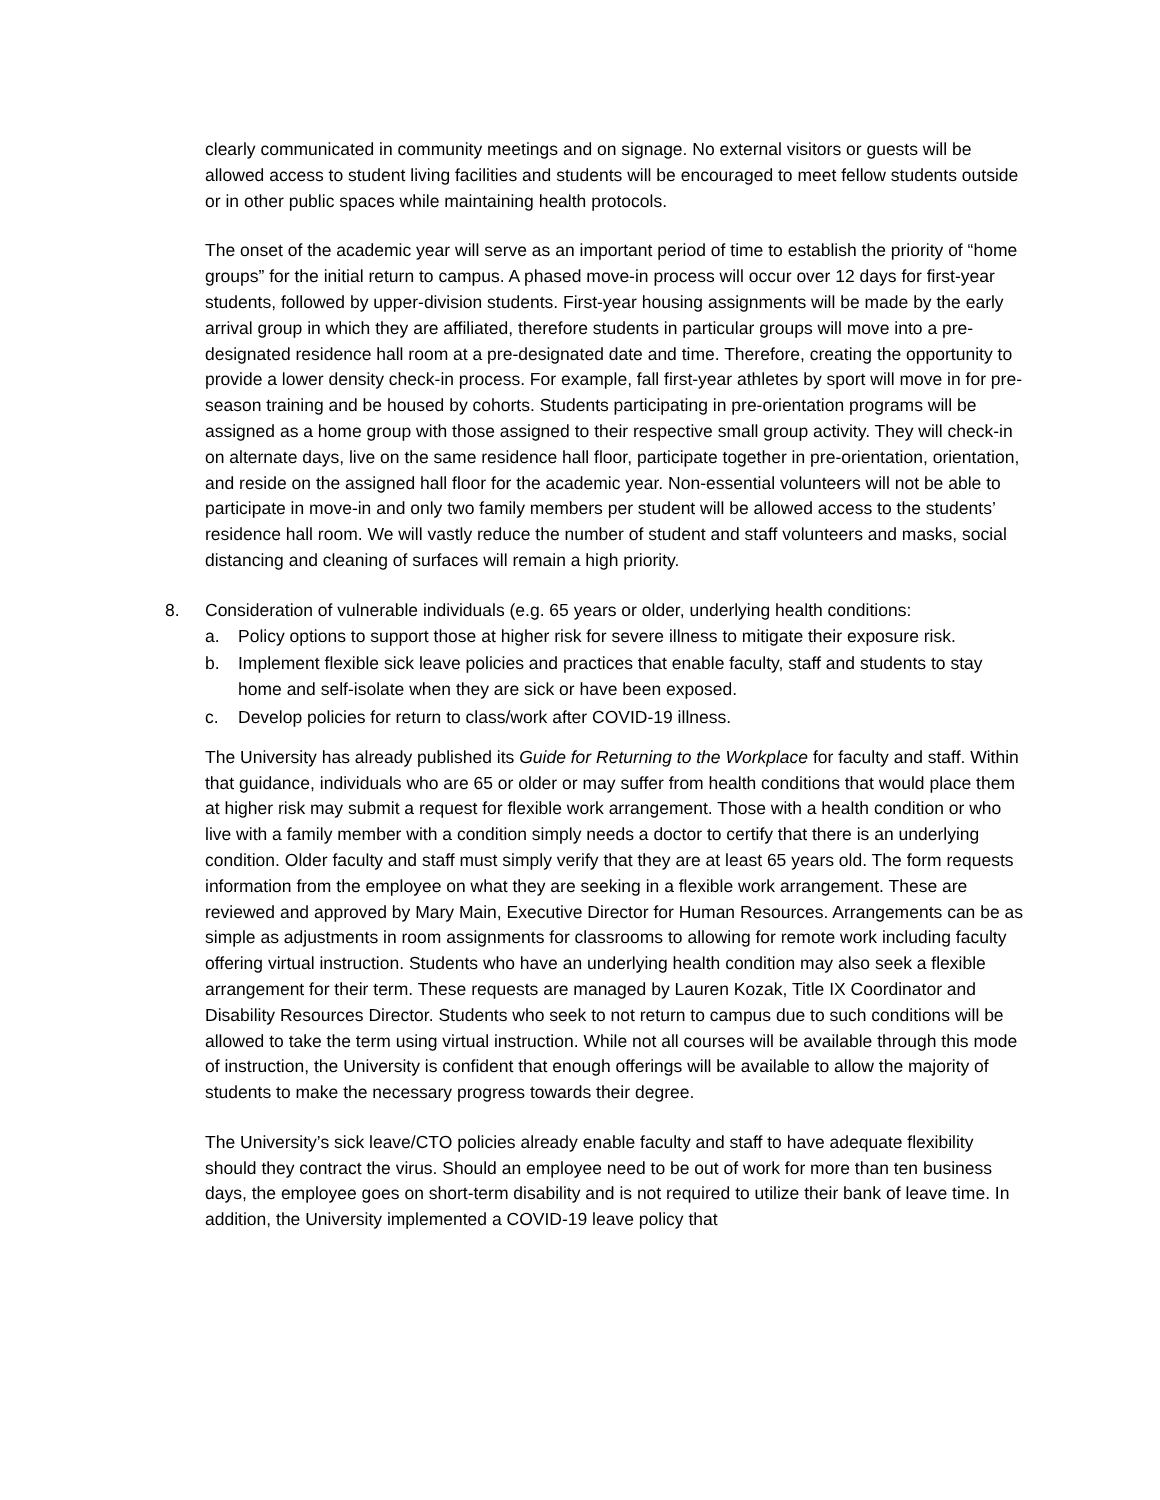clearly communicated in community meetings and on signage. No external visitors or guests will be allowed access to student living facilities and students will be encouraged to meet fellow students outside or in other public spaces while maintaining health protocols.
The onset of the academic year will serve as an important period of time to establish the priority of “home groups” for the initial return to campus. A phased move-in process will occur over 12 days for first-year students, followed by upper-division students. First-year housing assignments will be made by the early arrival group in which they are affiliated, therefore students in particular groups will move into a pre-designated residence hall room at a pre-designated date and time. Therefore, creating the opportunity to provide a lower density check-in process. For example, fall first-year athletes by sport will move in for pre-season training and be housed by cohorts. Students participating in pre-orientation programs will be assigned as a home group with those assigned to their respective small group activity. They will check-in on alternate days, live on the same residence hall floor, participate together in pre-orientation, orientation, and reside on the assigned hall floor for the academic year. Non-essential volunteers will not be able to participate in move-in and only two family members per student will be allowed access to the students’ residence hall room. We will vastly reduce the number of student and staff volunteers and masks, social distancing and cleaning of surfaces will remain a high priority.
8. Consideration of vulnerable individuals (e.g. 65 years or older, underlying health conditions:
a. Policy options to support those at higher risk for severe illness to mitigate their exposure risk.
b. Implement flexible sick leave policies and practices that enable faculty, staff and students to stay home and self-isolate when they are sick or have been exposed.
c. Develop policies for return to class/work after COVID-19 illness.
The University has already published its Guide for Returning to the Workplace for faculty and staff. Within that guidance, individuals who are 65 or older or may suffer from health conditions that would place them at higher risk may submit a request for flexible work arrangement. Those with a health condition or who live with a family member with a condition simply needs a doctor to certify that there is an underlying condition. Older faculty and staff must simply verify that they are at least 65 years old. The form requests information from the employee on what they are seeking in a flexible work arrangement. These are reviewed and approved by Mary Main, Executive Director for Human Resources. Arrangements can be as simple as adjustments in room assignments for classrooms to allowing for remote work including faculty offering virtual instruction. Students who have an underlying health condition may also seek a flexible arrangement for their term. These requests are managed by Lauren Kozak, Title IX Coordinator and Disability Resources Director. Students who seek to not return to campus due to such conditions will be allowed to take the term using virtual instruction. While not all courses will be available through this mode of instruction, the University is confident that enough offerings will be available to allow the majority of students to make the necessary progress towards their degree.
The University’s sick leave/CTO policies already enable faculty and staff to have adequate flexibility should they contract the virus. Should an employee need to be out of work for more than ten business days, the employee goes on short-term disability and is not required to utilize their bank of leave time. In addition, the University implemented a COVID-19 leave policy that